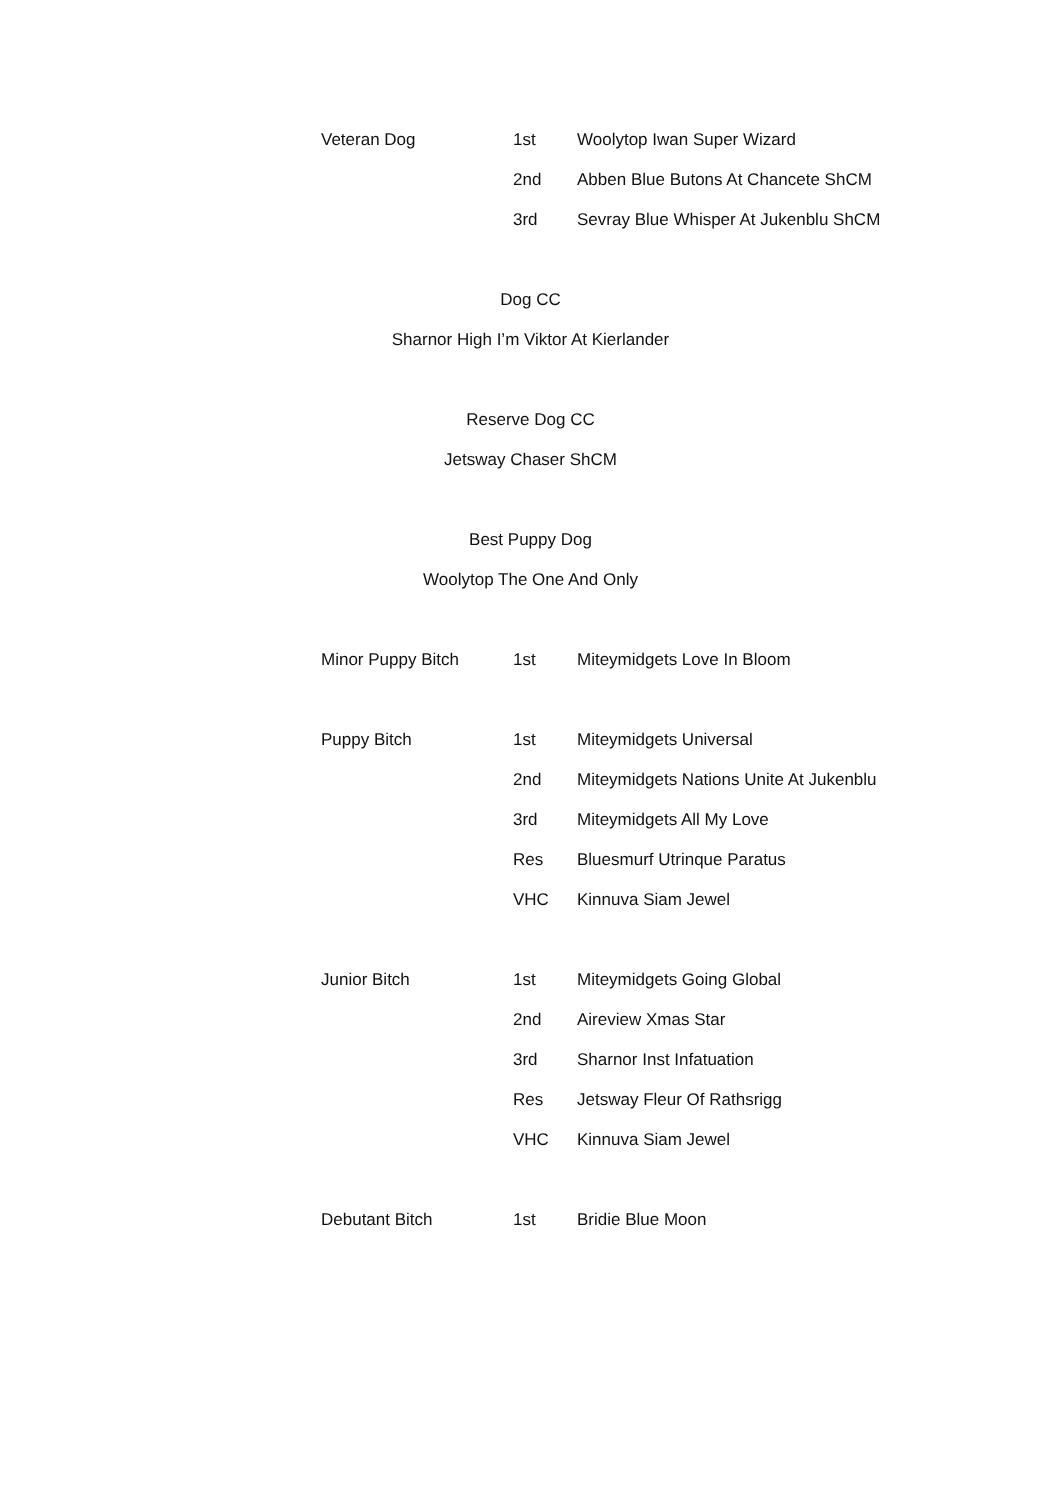| Veteran Dog | 1st | Woolytop Iwan Super Wizard |
| | 2nd | Abben Blue Butons At Chancete ShCM |
| | 3rd | Sevray Blue Whisper At Jukenblu ShCM |
Dog CC
Sharnor High I’m Viktor At Kierlander
Reserve Dog CC
Jetsway Chaser ShCM
Best Puppy Dog
Woolytop The One And Only
| Minor Puppy Bitch | 1st | Miteymidgets Love In Bloom |
| Puppy Bitch | 1st | Miteymidgets Universal |
| | 2nd | Miteymidgets Nations Unite At Jukenblu |
| | 3rd | Miteymidgets All My Love |
| | Res | Bluesmurf Utrinque Paratus |
| | VHC | Kinnuva Siam Jewel |
| Junior Bitch | 1st | Miteymidgets Going Global |
| | 2nd | Aireview Xmas Star |
| | 3rd | Sharnor Inst Infatuation |
| | Res | Jetsway Fleur Of Rathsrigg |
| | VHC | Kinnuva Siam Jewel |
| Debutant Bitch | 1st | Bridie Blue Moon |